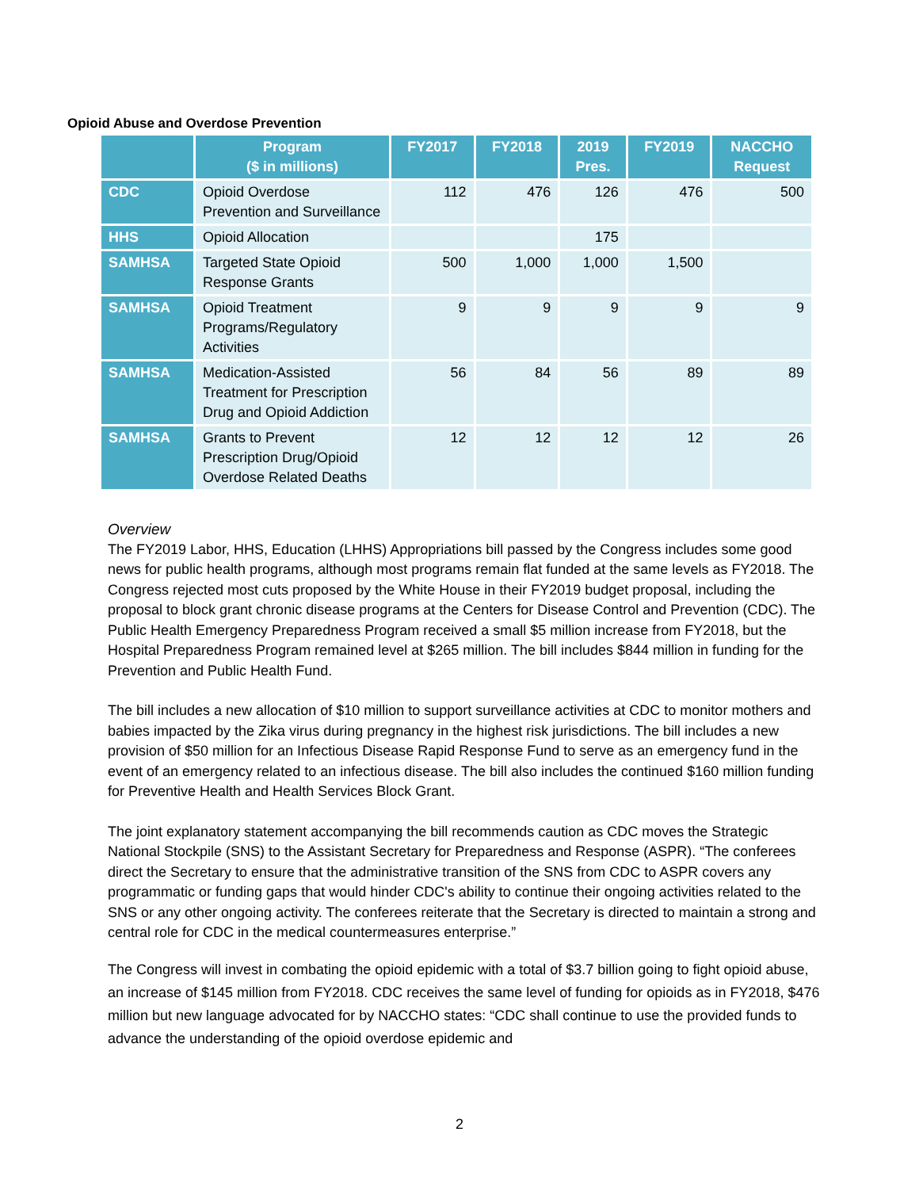Opioid Abuse and Overdose Prevention
| | Program ($ in millions) | FY2017 | FY2018 | 2019 Pres. | FY2019 | NACCHO Request |
| --- | --- | --- | --- | --- | --- | --- |
| CDC | Opioid Overdose Prevention and Surveillance | 112 | 476 | 126 | 476 | 500 |
| HHS | Opioid Allocation | | | 175 | | |
| SAMHSA | Targeted State Opioid Response Grants | 500 | 1,000 | 1,000 | 1,500 | |
| SAMHSA | Opioid Treatment Programs/Regulatory Activities | 9 | 9 | 9 | 9 | 9 |
| SAMHSA | Medication-Assisted Treatment for Prescription Drug and Opioid Addiction | 56 | 84 | 56 | 89 | 89 |
| SAMHSA | Grants to Prevent Prescription Drug/Opioid Overdose Related Deaths | 12 | 12 | 12 | 12 | 26 |
Overview
The FY2019 Labor, HHS, Education (LHHS) Appropriations bill passed by the Congress includes some good news for public health programs, although most programs remain flat funded at the same levels as FY2018. The Congress rejected most cuts proposed by the White House in their FY2019 budget proposal, including the proposal to block grant chronic disease programs at the Centers for Disease Control and Prevention (CDC). The Public Health Emergency Preparedness Program received a small $5 million increase from FY2018, but the Hospital Preparedness Program remained level at $265 million. The bill includes $844 million in funding for the Prevention and Public Health Fund.
The bill includes a new allocation of $10 million to support surveillance activities at CDC to monitor mothers and babies impacted by the Zika virus during pregnancy in the highest risk jurisdictions. The bill includes a new provision of $50 million for an Infectious Disease Rapid Response Fund to serve as an emergency fund in the event of an emergency related to an infectious disease. The bill also includes the continued $160 million funding for Preventive Health and Health Services Block Grant.
The joint explanatory statement accompanying the bill recommends caution as CDC moves the Strategic National Stockpile (SNS) to the Assistant Secretary for Preparedness and Response (ASPR). “The conferees direct the Secretary to ensure that the administrative transition of the SNS from CDC to ASPR covers any programmatic or funding gaps that would hinder CDC's ability to continue their ongoing activities related to the SNS or any other ongoing activity. The conferees reiterate that the Secretary is directed to maintain a strong and central role for CDC in the medical countermeasures enterprise.”
The Congress will invest in combating the opioid epidemic with a total of $3.7 billion going to fight opioid abuse, an increase of $145 million from FY2018. CDC receives the same level of funding for opioids as in FY2018, $476 million but new language advocated for by NACCHO states: “CDC shall continue to use the provided funds to advance the understanding of the opioid overdose epidemic and
2